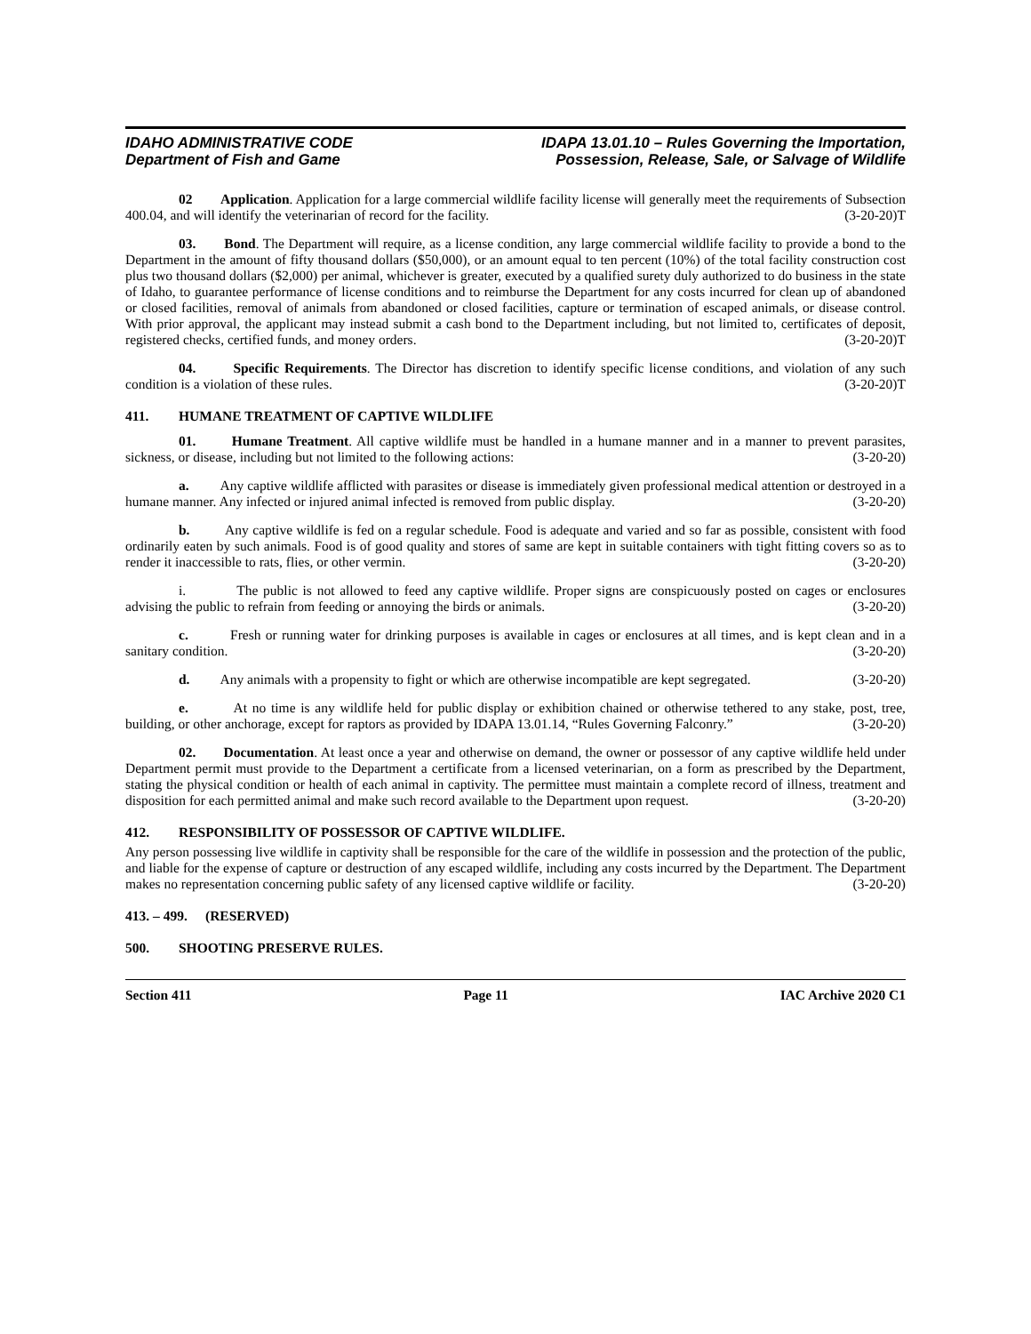IDAHO ADMINISTRATIVE CODE
Department of Fish and Game
IDAPA 13.01.10 – Rules Governing the Importation,
Possession, Release, Sale, or Salvage of Wildlife
02 Application. Application for a large commercial wildlife facility license will generally meet the requirements of Subsection 400.04, and will identify the veterinarian of record for the facility. (3-20-20)T
03. Bond. The Department will require, as a license condition, any large commercial wildlife facility to provide a bond to the Department in the amount of fifty thousand dollars ($50,000), or an amount equal to ten percent (10%) of the total facility construction cost plus two thousand dollars ($2,000) per animal, whichever is greater, executed by a qualified surety duly authorized to do business in the state of Idaho, to guarantee performance of license conditions and to reimburse the Department for any costs incurred for clean up of abandoned or closed facilities, removal of animals from abandoned or closed facilities, capture or termination of escaped animals, or disease control. With prior approval, the applicant may instead submit a cash bond to the Department including, but not limited to, certificates of deposit, registered checks, certified funds, and money orders. (3-20-20)T
04. Specific Requirements. The Director has discretion to identify specific license conditions, and violation of any such condition is a violation of these rules. (3-20-20)T
411. HUMANE TREATMENT OF CAPTIVE WILDLIFE
01. Humane Treatment. All captive wildlife must be handled in a humane manner and in a manner to prevent parasites, sickness, or disease, including but not limited to the following actions: (3-20-20)
a. Any captive wildlife afflicted with parasites or disease is immediately given professional medical attention or destroyed in a humane manner. Any infected or injured animal infected is removed from public display. (3-20-20)
b. Any captive wildlife is fed on a regular schedule. Food is adequate and varied and so far as possible, consistent with food ordinarily eaten by such animals. Food is of good quality and stores of same are kept in suitable containers with tight fitting covers so as to render it inaccessible to rats, flies, or other vermin. (3-20-20)
i. The public is not allowed to feed any captive wildlife. Proper signs are conspicuously posted on cages or enclosures advising the public to refrain from feeding or annoying the birds or animals. (3-20-20)
c. Fresh or running water for drinking purposes is available in cages or enclosures at all times, and is kept clean and in a sanitary condition. (3-20-20)
d. Any animals with a propensity to fight or which are otherwise incompatible are kept segregated. (3-20-20)
e. At no time is any wildlife held for public display or exhibition chained or otherwise tethered to any stake, post, tree, building, or other anchorage, except for raptors as provided by IDAPA 13.01.14, “Rules Governing Falconry.” (3-20-20)
02. Documentation. At least once a year and otherwise on demand, the owner or possessor of any captive wildlife held under Department permit must provide to the Department a certificate from a licensed veterinarian, on a form as prescribed by the Department, stating the physical condition or health of each animal in captivity. The permittee must maintain a complete record of illness, treatment and disposition for each permitted animal and make such record available to the Department upon request. (3-20-20)
412. RESPONSIBILITY OF POSSESSOR OF CAPTIVE WILDLIFE.
Any person possessing live wildlife in captivity shall be responsible for the care of the wildlife in possession and the protection of the public, and liable for the expense of capture or destruction of any escaped wildlife, including any costs incurred by the Department. The Department makes no representation concerning public safety of any licensed captive wildlife or facility. (3-20-20)
413. – 499. (RESERVED)
500. SHOOTING PRESERVE RULES.
Section 411 Page 11 IAC Archive 2020 C1